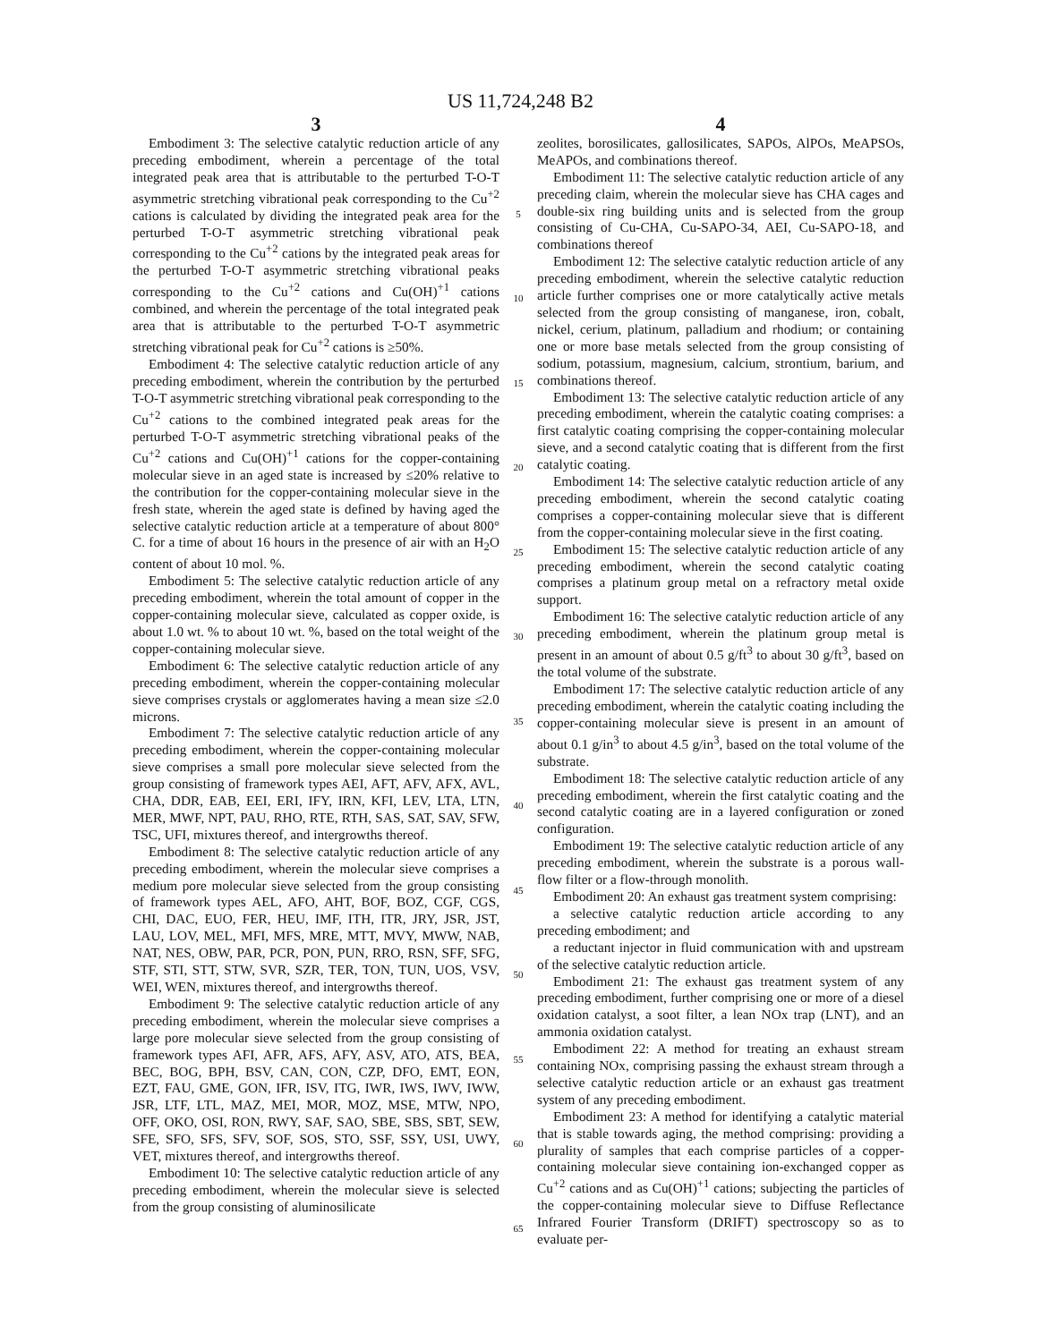US 11,724,248 B2
3
Embodiment 3: The selective catalytic reduction article of any preceding embodiment, wherein a percentage of the total integrated peak area that is attributable to the perturbed T-O-T asymmetric stretching vibrational peak corresponding to the Cu<sup>+2</sup> cations is calculated by dividing the integrated peak area for the perturbed T-O-T asymmetric stretching vibrational peak corresponding to the Cu<sup>+2</sup> cations by the integrated peak areas for the perturbed T-O-T asymmetric stretching vibrational peaks corresponding to the Cu<sup>+2</sup> cations and Cu(OH)<sup>+1</sup> cations combined, and wherein the percentage of the total integrated peak area that is attributable to the perturbed T-O-T asymmetric stretching vibrational peak for Cu<sup>+2</sup> cations is ≥50%.
Embodiment 4: The selective catalytic reduction article of any preceding embodiment, wherein the contribution by the perturbed T-O-T asymmetric stretching vibrational peak corresponding to the Cu<sup>+2</sup> cations to the combined integrated peak areas for the perturbed T-O-T asymmetric stretching vibrational peaks of the Cu<sup>+2</sup> cations and Cu(OH)<sup>+1</sup> cations for the copper-containing molecular sieve in an aged state is increased by ≤20% relative to the contribution for the copper-containing molecular sieve in the fresh state, wherein the aged state is defined by having aged the selective catalytic reduction article at a temperature of about 800° C. for a time of about 16 hours in the presence of air with an H<sub>2</sub>O content of about 10 mol. %.
Embodiment 5: The selective catalytic reduction article of any preceding embodiment, wherein the total amount of copper in the copper-containing molecular sieve, calculated as copper oxide, is about 1.0 wt. % to about 10 wt. %, based on the total weight of the copper-containing molecular sieve.
Embodiment 6: The selective catalytic reduction article of any preceding embodiment, wherein the copper-containing molecular sieve comprises crystals or agglomerates having a mean size ≤2.0 microns.
Embodiment 7: The selective catalytic reduction article of any preceding embodiment, wherein the copper-containing molecular sieve comprises a small pore molecular sieve selected from the group consisting of framework types AEI, AFT, AFV, AFX, AVL, CHA, DDR, EAB, EEI, ERI, IFY, IRN, KFI, LEV, LTA, LTN, MER, MWF, NPT, PAU, RHO, RTE, RTH, SAS, SAT, SAV, SFW, TSC, UFI, mixtures thereof, and intergrowths thereof.
Embodiment 8: The selective catalytic reduction article of any preceding embodiment, wherein the molecular sieve comprises a medium pore molecular sieve selected from the group consisting of framework types AEL, AFO, AHT, BOF, BOZ, CGF, CGS, CHI, DAC, EUO, FER, HEU, IMF, ITH, ITR, JRY, JSR, JST, LAU, LOV, MEL, MFI, MFS, MRE, MTT, MVY, MWW, NAB, NAT, NES, OBW, PAR, PCR, PON, PUN, RRO, RSN, SFF, SFG, STF, STI, STT, STW, SVR, SZR, TER, TON, TUN, UOS, VSV, WEI, WEN, mixtures thereof, and intergrowths thereof.
Embodiment 9: The selective catalytic reduction article of any preceding embodiment, wherein the molecular sieve comprises a large pore molecular sieve selected from the group consisting of framework types AFI, AFR, AFS, AFY, ASV, ATO, ATS, BEA, BEC, BOG, BPH, BSV, CAN, CON, CZP, DFO, EMT, EON, EZT, FAU, GME, GON, IFR, ISV, ITG, IWR, IWS, IWV, IWW, JSR, LTF, LTL, MAZ, MEI, MOR, MOZ, MSE, MTW, NPO, OFF, OKO, OSI, RON, RWY, SAF, SAO, SBE, SBS, SBT, SEW, SFE, SFO, SFS, SFV, SOF, SOS, STO, SSF, SSY, USI, UWY, VET, mixtures thereof, and intergrowths thereof.
Embodiment 10: The selective catalytic reduction article of any preceding embodiment, wherein the molecular sieve is selected from the group consisting of aluminosilicate
5
10
15
20
25
30
35
40
45
50
55
60
65
4
zeolites, borosilicates, gallosilicates, SAPOs, AlPOs, MeAPSOs, MeAPOs, and combinations thereof.
Embodiment 11: The selective catalytic reduction article of any preceding claim, wherein the molecular sieve has CHA cages and double-six ring building units and is selected from the group consisting of Cu-CHA, Cu-SAPO-34, AEI, Cu-SAPO-18, and combinations thereof
Embodiment 12: The selective catalytic reduction article of any preceding embodiment, wherein the selective catalytic reduction article further comprises one or more catalytically active metals selected from the group consisting of manganese, iron, cobalt, nickel, cerium, platinum, palladium and rhodium; or containing one or more base metals selected from the group consisting of sodium, potassium, magnesium, calcium, strontium, barium, and combinations thereof.
Embodiment 13: The selective catalytic reduction article of any preceding embodiment, wherein the catalytic coating comprises: a first catalytic coating comprising the copper-containing molecular sieve, and a second catalytic coating that is different from the first catalytic coating.
Embodiment 14: The selective catalytic reduction article of any preceding embodiment, wherein the second catalytic coating comprises a copper-containing molecular sieve that is different from the copper-containing molecular sieve in the first coating.
Embodiment 15: The selective catalytic reduction article of any preceding embodiment, wherein the second catalytic coating comprises a platinum group metal on a refractory metal oxide support.
Embodiment 16: The selective catalytic reduction article of any preceding embodiment, wherein the platinum group metal is present in an amount of about 0.5 g/ft<sup>3</sup> to about 30 g/ft<sup>3</sup>, based on the total volume of the substrate.
Embodiment 17: The selective catalytic reduction article of any preceding embodiment, wherein the catalytic coating including the copper-containing molecular sieve is present in an amount of about 0.1 g/in<sup>3</sup> to about 4.5 g/in<sup>3</sup>, based on the total volume of the substrate.
Embodiment 18: The selective catalytic reduction article of any preceding embodiment, wherein the first catalytic coating and the second catalytic coating are in a layered configuration or zoned configuration.
Embodiment 19: The selective catalytic reduction article of any preceding embodiment, wherein the substrate is a porous wall-flow filter or a flow-through monolith.
Embodiment 20: An exhaust gas treatment system comprising:
a selective catalytic reduction article according to any preceding embodiment; and
a reductant injector in fluid communication with and upstream of the selective catalytic reduction article.
Embodiment 21: The exhaust gas treatment system of any preceding embodiment, further comprising one or more of a diesel oxidation catalyst, a soot filter, a lean NOx trap (LNT), and an ammonia oxidation catalyst.
Embodiment 22: A method for treating an exhaust stream containing NOx, comprising passing the exhaust stream through a selective catalytic reduction article or an exhaust gas treatment system of any preceding embodiment.
Embodiment 23: A method for identifying a catalytic material that is stable towards aging, the method comprising: providing a plurality of samples that each comprise particles of a copper-containing molecular sieve containing ion-exchanged copper as Cu<sup>+2</sup> cations and as Cu(OH)<sup>+1</sup> cations; subjecting the particles of the copper-containing molecular sieve to Diffuse Reflectance Infrared Fourier Transform (DRIFT) spectroscopy so as to evaluate per-